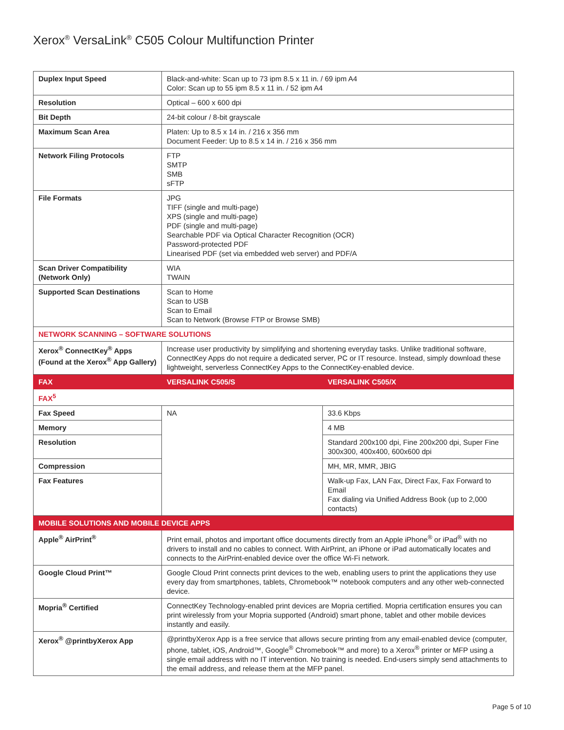Xerox<sup>®</sup> VersaLink<sup>®</sup> C505 Colour Multifunction Printer
| Duplex Input Speed | Black-and-white: Scan up to 73 ipm 8.5 x 11 in. / 69 ipm A4 Color: Scan up to 55 ipm 8.5 x 11 in. / 52 ipm A4 | |
| Resolution | Optical – 600 x 600 dpi | |
| Bit Depth | 24-bit colour / 8-bit grayscale | |
| Maximum Scan Area | Platen: Up to 8.5 x 14 in. / 216 x 356 mm Document Feeder: Up to 8.5 x 14 in. / 216 x 356 mm | |
| Network Filing Protocols | FTP SMTP SMB sFTP | |
| File Formats | JPG TIFF (single and multi-page) XPS (single and multi-page) PDF (single and multi-page) Searchable PDF via Optical Character Recognition (OCR) Password-protected PDF Linearised PDF (set via embedded web server) and PDF/A | |
| Scan Driver Compatibility (Network Only) | WIA TWAIN | |
| Supported Scan Destinations | Scan to Home Scan to USB Scan to Email Scan to Network (Browse FTP or Browse SMB) | |
| NETWORK SCANNING – SOFTWARE SOLUTIONS | | |
| Xerox<sup>®</sup> ConnectKey<sup>®</sup> Apps (Found at the Xerox<sup>®</sup> App Gallery) | Increase user productivity by simplifying and shortening everyday tasks. Unlike traditional software, ConnectKey Apps do not require a dedicated server, PC or IT resource. Instead, simply download these lightweight, serverless ConnectKey Apps to the ConnectKey-enabled device. | |
| FAX | VERSALINK C505/S | VERSALINK C505/X |
| FAX<sup>5</sup> | | |
| Fax Speed | NA | 33.6 Kbps |
| Memory | | 4 MB |
| Resolution | | Standard 200x100 dpi, Fine 200x200 dpi, Super Fine 300x300, 400x400, 600x600 dpi |
| Compression | | MH, MR, MMR, JBIG |
| Fax Features | | Walk-up Fax, LAN Fax, Direct Fax, Fax Forward to Email Fax dialing via Unified Address Book (up to 2,000 contacts) |
| MOBILE SOLUTIONS AND MOBILE DEVICE APPS | | |
| Apple<sup>®</sup> AirPrint<sup>®</sup> | Print email, photos and important office documents directly from an Apple iPhone<sup>®</sup> or iPad<sup>®</sup> with no drivers to install and no cables to connect. With AirPrint, an iPhone or iPad automatically locates and connects to the AirPrint-enabled device over the office Wi-Fi network. | |
| Google Cloud Print™ | Google Cloud Print connects print devices to the web, enabling users to print the applications they use every day from smartphones, tablets, Chromebook™ notebook computers and any other web-connected device. | |
| Mopria<sup>®</sup> Certified | ConnectKey Technology-enabled print devices are Mopria certified. Mopria certification ensures you can print wirelessly from your Mopria supported (Android) smart phone, tablet and other mobile devices instantly and easily. | |
| Xerox<sup>®</sup> @printbyXerox App | @printbyXerox App is a free service that allows secure printing from any email-enabled device (computer, phone, tablet, iOS, Android™, Google<sup>®</sup> Chromebook™ and more) to a Xerox<sup>®</sup> printer or MFP using a single email address with no IT intervention. No training is needed. End-users simply send attachments to the email address, and release them at the MFP panel. | |
Page 5 of 10